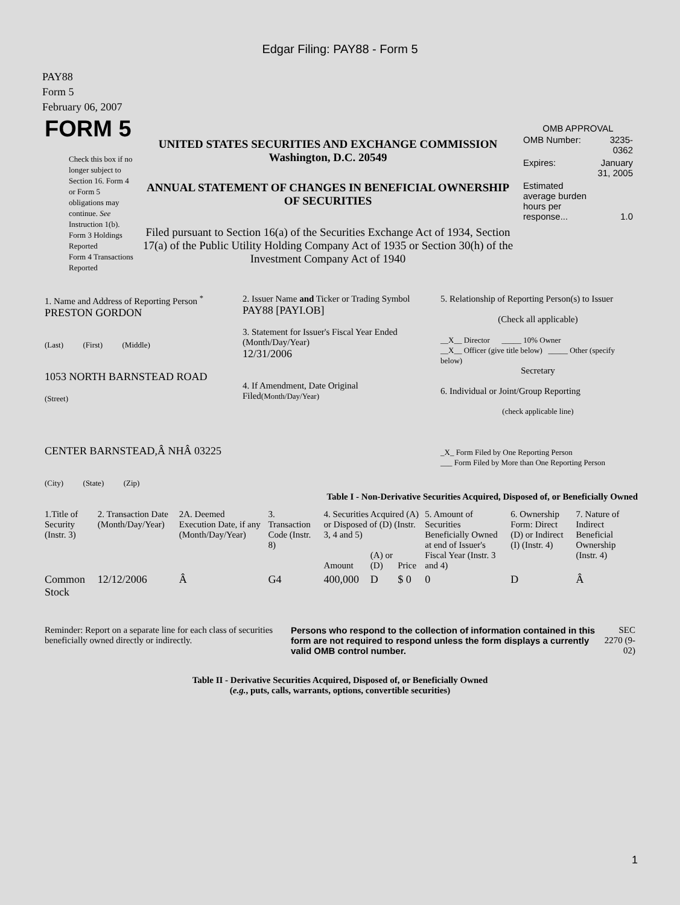Edgar Filing: PAY88 - Form 5
PAY88
Form 5
February 06, 2007
| FORM 5 Check this box if no longer subject to Section 16. Form 4 or Form 5 obligations may continue. See Instruction 1(b). Form 3 Holdings Reported Form 4 Transactions Reported | UNITED STATES SECURITIES AND EXCHANGE COMMISSION Washington, D.C. 20549 ANNUAL STATEMENT OF CHANGES IN BENEFICIAL OWNERSHIP OF SECURITIES Filed pursuant to Section 16(a) of the Securities Exchange Act of 1934, Section 17(a) of the Public Utility Holding Company Act of 1935 or Section 30(h) of the Investment Company Act of 1940 | OMB APPROVAL / OMB Number: / 3235-0362 / / Expires: / January 31, 2005 / / Estimated average burden hours per response... / 1.0 / |
| 1. Name and Address of Reporting Person <sup>*</sup> PRESTON GORDON (Last) (First) (Middle) 1053 NORTH BARNSTEAD ROAD (Street) CENTER BARNSTEAD,Â NHÂ 03225 (City) (State) (Zip) | 2. Issuer Name and Ticker or Trading Symbol PAY88 [PAYI.OB] 3. Statement for Issuer's Fiscal Year Ended (Month/Day/Year) 12/31/2006 4. If Amendment, Date Original Filed (Month/Day/Year) | 5. Relationship of Reporting Person(s) to Issuer (Check all applicable) __X__ Director _____ 10% Owner __X__ Officer (give title below) _____ Other (specify below) Secretary 6. Individual or Joint/Group Reporting (check applicable line) _X_ Form Filed by One Reporting Person ___ Form Filed by More than One Reporting Person |
Table I - Non-Derivative Securities Acquired, Disposed of, or Beneficially Owned
| 1.Title of Security (Instr. 3) | 2. Transaction Date (Month/Day/Year) | 2A. Deemed Execution Date, if any (Month/Day/Year) | 3. Transaction Code (Instr. 8) | 4. Securities Acquired (A) or Disposed of (D) (Instr. 3, 4 and 5) | | | 5. Amount of Securities Beneficially Owned at end of Issuer's Fiscal Year (Instr. 3 and 4) | 6. Ownership Form: Direct (D) or Indirect (I) (Instr. 4) | 7. Nature of Indirect Beneficial Ownership (Instr. 4) |
| --- | --- | --- | --- | --- | --- | --- | --- | --- | --- |
| | | | | Amount | (A) or (D) | Price | | | |
| Common Stock | 12/12/2006 | Â | G4 | 400,000 | D | $ 0 | 0 | D | Â |
| Reminder: Report on a separate line for each class of securities beneficially owned directly or indirectly. | Persons who respond to the collection of information contained in this form are not required to respond unless the form displays a currently valid OMB control number. | SEC 2270 (9-02) |
Table II - Derivative Securities Acquired, Disposed of, or Beneficially Owned
(e.g., puts, calls, warrants, options, convertible securities)
1